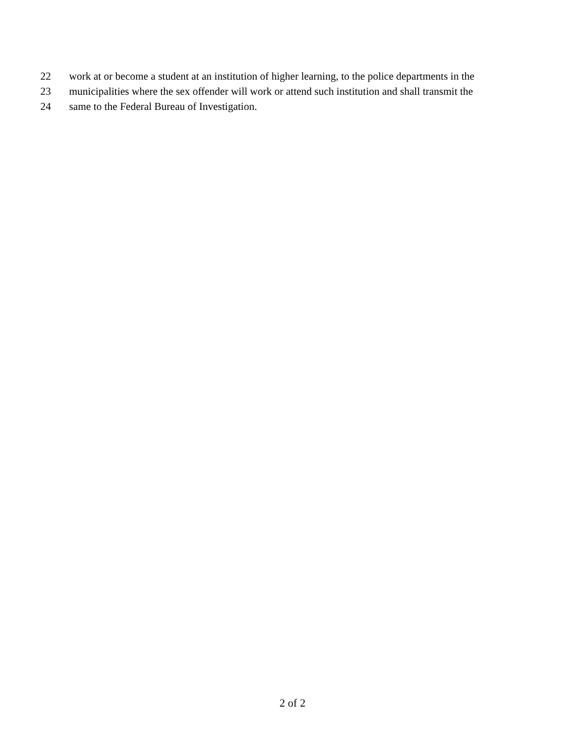22 work at or become a student at an institution of higher learning, to the police departments in the
23 municipalities where the sex offender will work or attend such institution and shall transmit the
24 same to the Federal Bureau of Investigation.
2 of 2